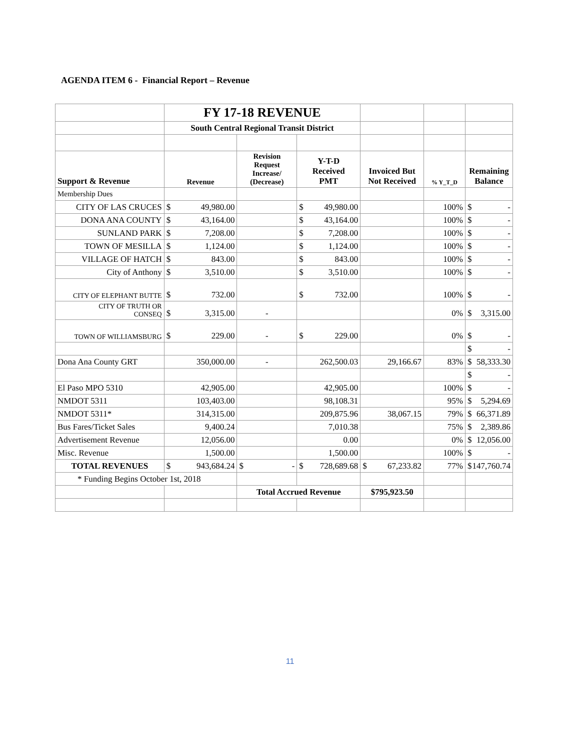AGENDA ITEM 6 - Financial Report – Revenue
| | FY 17-18 REVENUE | | | | | |
| | South Central Regional Transit District | | | | | |
| Support & Revenue | Revenue | Revision Request Increase/ (Decrease) | Y-T-D Received PMT | Invoiced But Not Received | % Y_T_D | Remaining Balance |
| Membership Dues | | | | | | |
| CITY OF LAS CRUCES | $ 49,980.00 | | $ 49,980.00 | | 100% | $ - |
| DONA ANA COUNTY | $ 43,164.00 | | $ 43,164.00 | | 100% | $ - |
| SUNLAND PARK | $ 7,208.00 | | $ 7,208.00 | | 100% | $ - |
| TOWN OF MESILLA | $ 1,124.00 | | $ 1,124.00 | | 100% | $ - |
| VILLAGE OF HATCH | $ 843.00 | | $ 843.00 | | 100% | $ - |
| City of Anthony | $ 3,510.00 | | $ 3,510.00 | | 100% | $ - |
| CITY OF ELEPHANT BUTTE | $ 732.00 | | $ 732.00 | | 100% | $ - |
| CITY OF TRUTH OR CONSEQ | $ 3,315.00 | - | | | 0% | $ 3,315.00 |
| TOWN OF WILLIAMSBURG | $ 229.00 | - | $ 229.00 | | 0% | $ - |
| | | | | | | $ - |
| Dona Ana County GRT | 350,000.00 | - | 262,500.03 | 29,166.67 | 83% | $ 58,333.30 |
| | | | | | | $ - |
| El Paso MPO 5310 | 42,905.00 | | 42,905.00 | | 100% | $ - |
| NMDOT 5311 | 103,403.00 | | 98,108.31 | | 95% | $ 5,294.69 |
| NMDOT 5311* | 314,315.00 | | 209,875.96 | 38,067.15 | 79% | $ 66,371.89 |
| Bus Fares/Ticket Sales | 9,400.24 | | 7,010.38 | | 75% | $ 2,389.86 |
| Advertisement Revenue | 12,056.00 | | 0.00 | | 0% | $ 12,056.00 |
| Misc. Revenue | 1,500.00 | | 1,500.00 | | 100% | $ - |
| TOTAL REVENUES | $ 943,684.24 | $ - | $ 728,689.68 | $ 67,233.82 | 77% | $ 147,760.74 |
| * Funding Begins October 1st, 2018 | | | | | | |
| | | Total Accrued Revenue | | $795,923.50 | | |
11